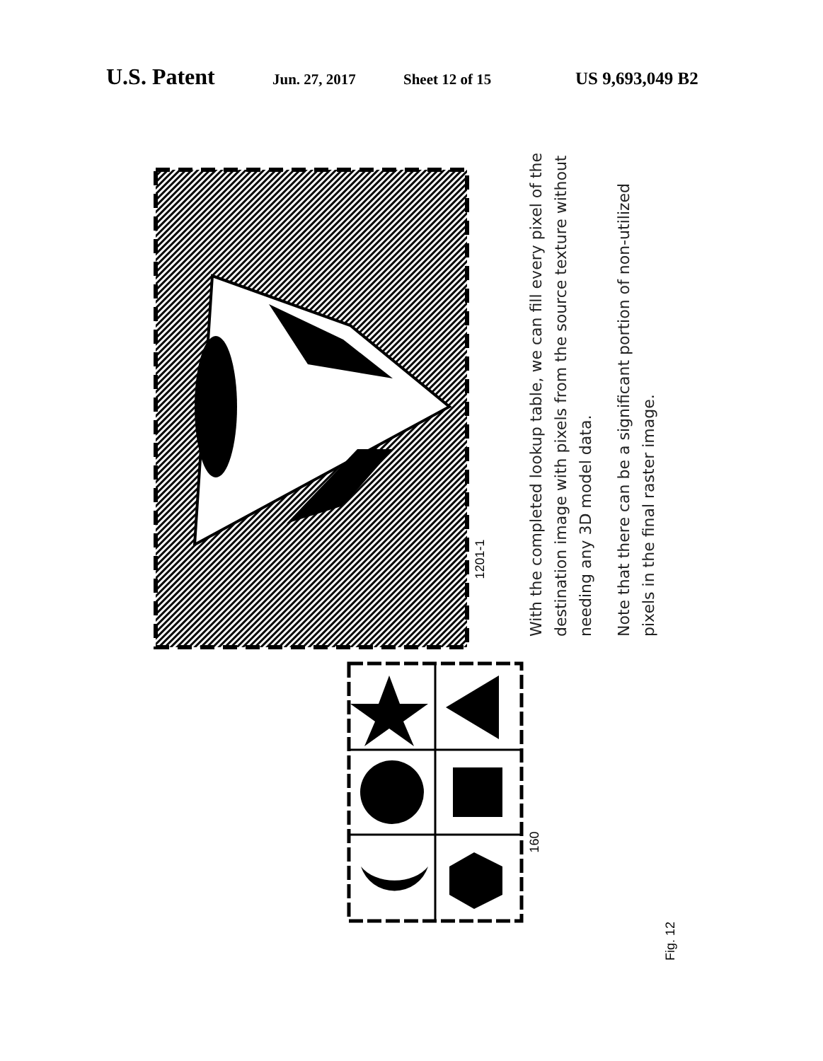U.S. Patent Jun. 27, 2017 Sheet 12 of 15 US 9,693,049 B2
1201-1
160
Fig. 12
With the completed lookup table, we can fill every pixel of the destination image with pixels from the source texture without needing any 3D model data.
Note that there can be a significant portion of non-utilized pixels in the final raster image.